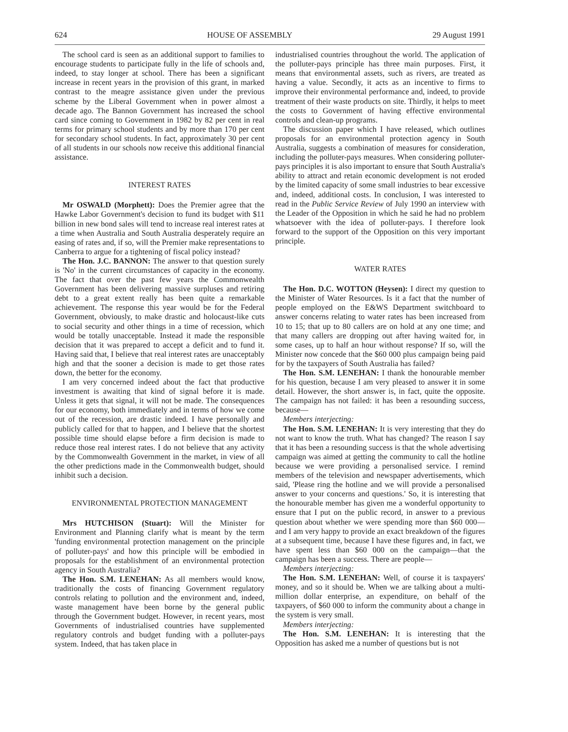624 HOUSE OF ASSEMBLY 29 August 1991
The school card is seen as an additional support to families to encourage students to participate fully in the life of schools and, indeed, to stay longer at school. There has been a significant increase in recent years in the provision of this grant, in marked contrast to the meagre assistance given under the previous scheme by the Liberal Government when in power almost a decade ago. The Bannon Government has increased the school card since coming to Government in 1982 by 82 per cent in real terms for primary school students and by more than 170 per cent for secondary school students. In fact, approximately 30 per cent of all students in our schools now receive this additional financial assistance.
INTEREST RATES
Mr OSWALD (Morphett): Does the Premier agree that the Hawke Labor Government's decision to fund its budget with $11 billion in new bond sales will tend to increase real interest rates at a time when Australia and South Australia desperately require an easing of rates and, if so, will the Premier make representations to Canberra to argue for a tightening of fiscal policy instead?
The Hon. J.C. BANNON: The answer to that question surely is 'No' in the current circumstances of capacity in the economy. The fact that over the past few years the Commonwealth Government has been delivering massive surpluses and retiring debt to a great extent really has been quite a remarkable achievement. The response this year would be for the Federal Government, obviously, to make drastic and holocaust-like cuts to social security and other things in a time of recession, which would be totally unacceptable. Instead it made the responsible decision that it was prepared to accept a deficit and to fund it. Having said that, I believe that real interest rates are unacceptably high and that the sooner a decision is made to get those rates down, the better for the economy.
I am very concerned indeed about the fact that productive investment is awaiting that kind of signal before it is made. Unless it gets that signal, it will not be made. The consequences for our economy, both immediately and in terms of how we come out of the recession, are drastic indeed. I have personally and publicly called for that to happen, and I believe that the shortest possible time should elapse before a firm decision is made to reduce those real interest rates. I do not believe that any activity by the Commonwealth Government in the market, in view of all the other predictions made in the Commonwealth budget, should inhibit such a decision.
ENVIRONMENTAL PROTECTION MANAGEMENT
Mrs HUTCHISON (Stuart): Will the Minister for Environment and Planning clarify what is meant by the term 'funding environmental protection management on the principle of polluter-pays' and how this principle will be embodied in proposals for the establishment of an environmental protection agency in South Australia?
The Hon. S.M. LENEHAN: As all members would know, traditionally the costs of financing Government regulatory controls relating to pollution and the environment and, indeed, waste management have been borne by the general public through the Government budget. However, in recent years, most Governments of industrialised countries have supplemented regulatory controls and budget funding with a polluter-pays system. Indeed, that has taken place in
industrialised countries throughout the world. The application of the polluter-pays principle has three main purposes. First, it means that environmental assets, such as rivers, are treated as having a value. Secondly, it acts as an incentive to firms to improve their environmental performance and, indeed, to provide treatment of their waste products on site. Thirdly, it helps to meet the costs to Government of having effective environmental controls and clean-up programs.
The discussion paper which I have released, which outlines proposals for an environmental protection agency in South Australia, suggests a combination of measures for consideration, including the polluter-pays measures. When considering polluter-pays principles it is also important to ensure that South Australia's ability to attract and retain economic development is not eroded by the limited capacity of some small industries to bear excessive and, indeed, additional costs. In conclusion, I was interested to read in the Public Service Review of July 1990 an interview with the Leader of the Opposition in which he said he had no problem whatsoever with the idea of polluter-pays. I therefore look forward to the support of the Opposition on this very important principle.
WATER RATES
The Hon. D.C. WOTTON (Heysen): I direct my question to the Minister of Water Resources. Is it a fact that the number of people employed on the E&WS Department switchboard to answer concerns relating to water rates has been increased from 10 to 15; that up to 80 callers are on hold at any one time; and that many callers are dropping out after having waited for, in some cases, up to half an hour without response? If so, will the Minister now concede that the $60 000 plus campaign being paid for by the taxpayers of South Australia has failed?
The Hon. S.M. LENEHAN: I thank the honourable member for his question, because I am very pleased to answer it in some detail. However, the short answer is, in fact, quite the opposite. The campaign has not failed: it has been a resounding success, because—
Members interjecting:
The Hon. S.M. LENEHAN: It is very interesting that they do not want to know the truth. What has changed? The reason I say that it has been a resounding success is that the whole advertising campaign was aimed at getting the community to call the hotline because we were providing a personalised service. I remind members of the television and newspaper advertisements, which said, 'Please ring the hotline and we will provide a personalised answer to your concerns and questions.' So, it is interesting that the honourable member has given me a wonderful opportunity to ensure that I put on the public record, in answer to a previous question about whether we were spending more than $60 000—and I am very happy to provide an exact breakdown of the figures at a subsequent time, because I have these figures and, in fact, we have spent less than $60 000 on the campaign—that the campaign has been a success. There are people—
Members interjecting:
The Hon. S.M. LENEHAN: Well, of course it is taxpayers' money, and so it should be. When we are talking about a multi-million dollar enterprise, an expenditure, on behalf of the taxpayers, of $60 000 to inform the community about a change in the system is very small.
Members interjecting:
The Hon. S.M. LENEHAN: It is interesting that the Opposition has asked me a number of questions but is not